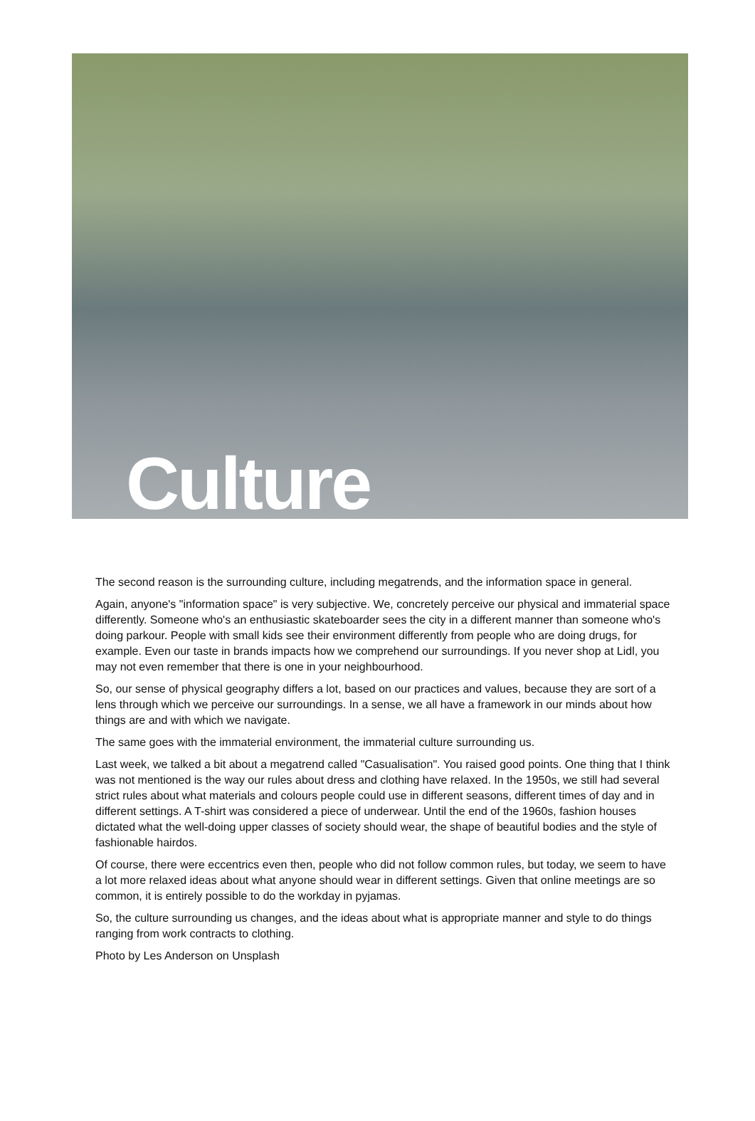Culture
The second reason is the surrounding culture, including megatrends, and the information space in general.
Again, anyone's "information space" is very subjective. We, concretely perceive our physical and immaterial space differently. Someone who's an enthusiastic skateboarder sees the city in a different manner than someone who's doing parkour. People with small kids see their environment differently from people who are doing drugs, for example. Even our taste in brands impacts how we comprehend our surroundings. If you never shop at Lidl, you may not even remember that there is one in your neighbourhood.
So, our sense of physical geography differs a lot, based on our practices and values, because they are sort of a lens through which we perceive our surroundings. In a sense, we all have a framework in our minds about how things are and with which we navigate.
The same goes with the immaterial environment, the immaterial culture surrounding us.
Last week, we talked a bit about a megatrend called "Casualisation". You raised good points. One thing that I think was not mentioned is the way our rules about dress and clothing have relaxed. In the 1950s, we still had several strict rules about what materials and colours people could use in different seasons, different times of day and in different settings. A T-shirt was considered a piece of underwear. Until the end of the 1960s, fashion houses dictated what the well-doing upper classes of society should wear, the shape of beautiful bodies and the style of fashionable hairdos.
Of course, there were eccentrics even then, people who did not follow common rules, but today, we seem to have a lot more relaxed ideas about what anyone should wear in different settings. Given that online meetings are so common, it is entirely possible to do the workday in pyjamas.
So, the culture surrounding us changes, and the ideas about what is appropriate manner and style to do things ranging from work contracts to clothing.
Photo by Les Anderson on Unsplash